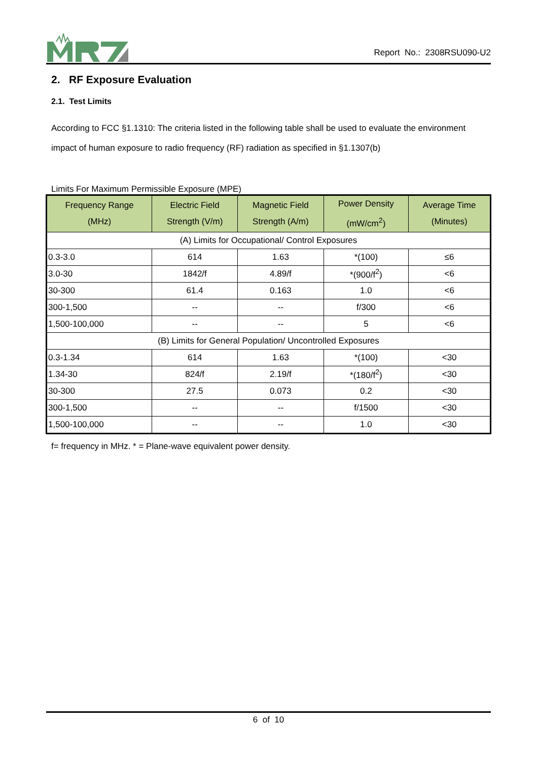Report No.: 2308RSU090-U2
2. RF Exposure Evaluation
2.1. Test Limits
According to FCC §1.1310: The criteria listed in the following table shall be used to evaluate the environment impact of human exposure to radio frequency (RF) radiation as specified in §1.1307(b)
Limits For Maximum Permissible Exposure (MPE)
| Frequency Range (MHz) | Electric Field Strength (V/m) | Magnetic Field Strength (A/m) | Power Density (mW/cm<sup>2</sup>) | Average Time (Minutes) |
| --- | --- | --- | --- | --- |
| (A) Limits for Occupational/ Control Exposures | | | | |
| 0.3-3.0 | 614 | 1.63 | *(100) | ≤6 |
| 3.0-30 | 1842/f | 4.89/f | *(900/f<sup>2</sup>) | <6 |
| 30-300 | 61.4 | 0.163 | 1.0 | <6 |
| 300-1,500 | -- | -- | f/300 | <6 |
| 1,500-100,000 | -- | -- | 5 | <6 |
| (B) Limits for General Population/ Uncontrolled Exposures | | | | |
| 0.3-1.34 | 614 | 1.63 | *(100) | <30 |
| 1.34-30 | 824/f | 2.19/f | *(180/f<sup>2</sup>) | <30 |
| 30-300 | 27.5 | 0.073 | 0.2 | <30 |
| 300-1,500 | -- | -- | f/1500 | <30 |
| 1,500-100,000 | -- | -- | 1.0 | <30 |
f= frequency in MHz. * = Plane-wave equivalent power density.
6 of 10